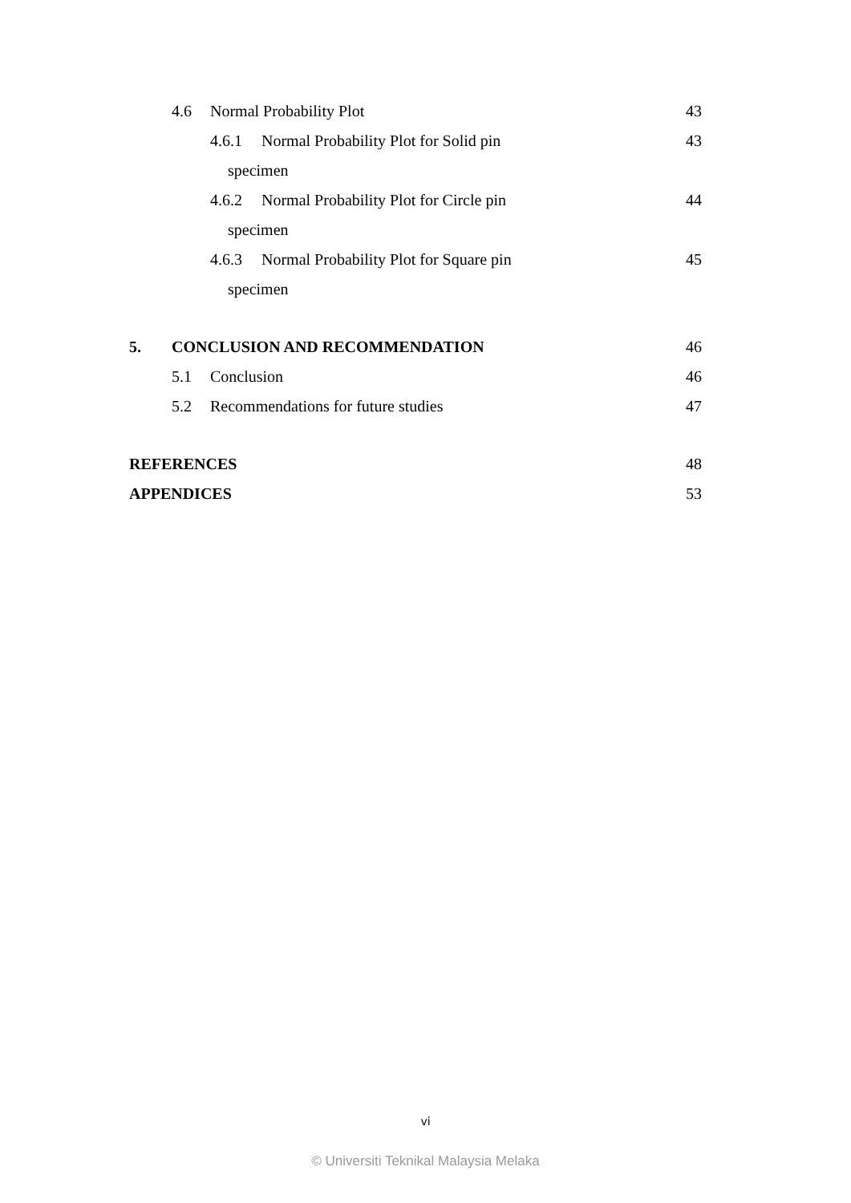4.6 Normal Probability Plot 43
4.6.1 Normal Probability Plot for Solid pin 43
specimen
4.6.2 Normal Probability Plot for Circle pin 44
specimen
4.6.3 Normal Probability Plot for Square pin 45
specimen
5. CONCLUSION AND RECOMMENDATION 46
5.1 Conclusion 46
5.2 Recommendations for future studies 47
REFERENCES 48
APPENDICES 53
vi
© Universiti Teknikal Malaysia Melaka